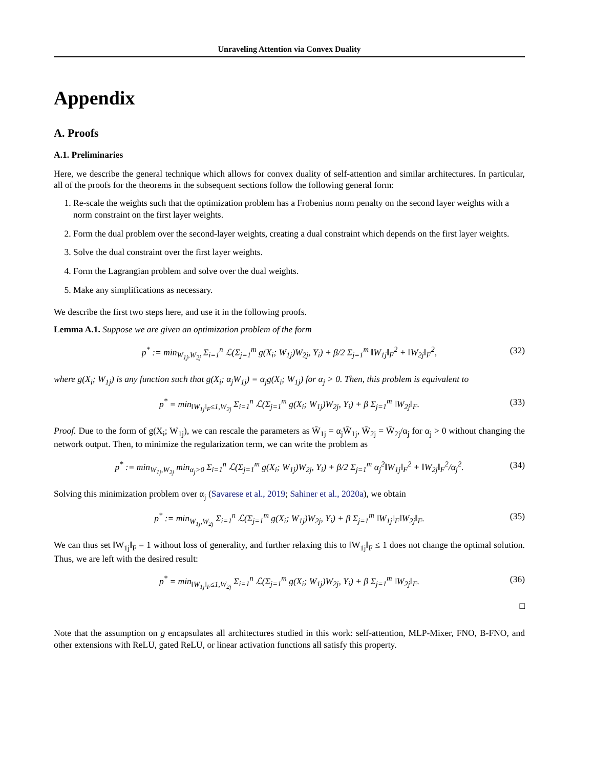Unraveling Attention via Convex Duality
Appendix
A. Proofs
A.1. Preliminaries
Here, we describe the general technique which allows for convex duality of self-attention and similar architectures. In particular, all of the proofs for the theorems in the subsequent sections follow the following general form:
1. Re-scale the weights such that the optimization problem has a Frobenius norm penalty on the second layer weights with a norm constraint on the first layer weights.
2. Form the dual problem over the second-layer weights, creating a dual constraint which depends on the first layer weights.
3. Solve the dual constraint over the first layer weights.
4. Form the Lagrangian problem and solve over the dual weights.
5. Make any simplifications as necessary.
We describe the first two steps here, and use it in the following proofs.
Lemma A.1. Suppose we are given an optimization problem of the form
p<sup>*</sup> := min<sub>W<sub>1j</sub>,W<sub>2j</sub></sub> Σ<sub>i=1</sub><sup>n</sup> ℒ(Σ<sub>j=1</sub><sup>m</sup> g(X<sub>i</sub>; W<sub>1j</sub>)W<sub>2j</sub>, Y<sub>i</sub>) + β/2 Σ<sub>j=1</sub><sup>m</sup> ‖W<sub>1j</sub>‖<sub>F</sub><sup>2</sup> + ‖W<sub>2j</sub>‖<sub>F</sub><sup>2</sup>, (32)
where g(X<sub>i</sub>; W<sub>1j</sub>) is any function such that g(X<sub>i</sub>; α<sub>j</sub>W<sub>1j</sub>) = α<sub>j</sub>g(X<sub>i</sub>; W<sub>1j</sub>) for α<sub>j</sub> > 0. Then, this problem is equivalent to
p<sup>*</sup> = min<sub>‖W<sub>1j</sub>‖<sub>F</sub>≤1,W<sub>2j</sub></sub> Σ<sub>i=1</sub><sup>n</sup> ℒ(Σ<sub>j=1</sub><sup>m</sup> g(X<sub>i</sub>; W<sub>1j</sub>)W<sub>2j</sub>, Y<sub>i</sub>) + β Σ<sub>j=1</sub><sup>m</sup> ‖W<sub>2j</sub>‖<sub>F</sub>. (33)
Proof. Due to the form of g(X<sub>i</sub>; W<sub>1j</sub>), we can rescale the parameters as W̄<sub>1j</sub> = α<sub>j</sub>W̄<sub>1j</sub>, W̄<sub>2j</sub> = W̄<sub>2j</sub>/α<sub>j</sub> for α<sub>j</sub> > 0 without changing the network output. Then, to minimize the regularization term, we can write the problem as
p<sup>*</sup> := min<sub>W<sub>1j</sub>,W<sub>2j</sub></sub> min<sub>α<sub>j</sub>>0</sub> Σ<sub>i=1</sub><sup>n</sup> ℒ(Σ<sub>j=1</sub><sup>m</sup> g(X<sub>i</sub>; W<sub>1j</sub>)W<sub>2j</sub>, Y<sub>i</sub>) + β/2 Σ<sub>j=1</sub><sup>m</sup> α<sub>j</sub><sup>2</sup>‖W<sub>1j</sub>‖<sub>F</sub><sup>2</sup> + ‖W<sub>2j</sub>‖<sub>F</sub><sup>2</sup>/α<sub>j</sub><sup>2</sup>. (34)
Solving this minimization problem over α<sub>j</sub> (Savarese et al., 2019; Sahiner et al., 2020a), we obtain
p<sup>*</sup> := min<sub>W<sub>1j</sub>,W<sub>2j</sub></sub> Σ<sub>i=1</sub><sup>n</sup> ℒ(Σ<sub>j=1</sub><sup>m</sup> g(X<sub>i</sub>; W<sub>1j</sub>)W<sub>2j</sub>, Y<sub>i</sub>) + β Σ<sub>j=1</sub><sup>m</sup> ‖W<sub>1j</sub>‖<sub>F</sub>‖W<sub>2j</sub>‖<sub>F</sub>. (35)
We can thus set ‖W<sub>1j</sub>‖<sub>F</sub> = 1 without loss of generality, and further relaxing this to ‖W<sub>1j</sub>‖<sub>F</sub> ≤ 1 does not change the optimal solution. Thus, we are left with the desired result:
p<sup>*</sup> = min<sub>‖W<sub>1j</sub>‖<sub>F</sub>≤1,W<sub>2j</sub></sub> Σ<sub>i=1</sub><sup>n</sup> ℒ(Σ<sub>j=1</sub><sup>m</sup> g(X<sub>i</sub>; W<sub>1j</sub>)W<sub>2j</sub>, Y<sub>i</sub>) + β Σ<sub>j=1</sub><sup>m</sup> ‖W<sub>2j</sub>‖<sub>F</sub>. (36)
□
Note that the assumption on g encapsulates all architectures studied in this work: self-attention, MLP-Mixer, FNO, B-FNO, and other extensions with ReLU, gated ReLU, or linear activation functions all satisfy this property.